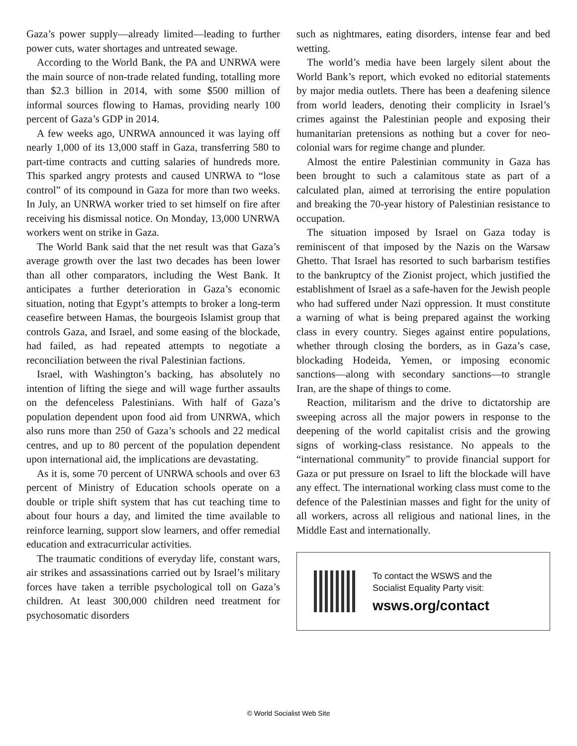Gaza’s power supply—already limited—leading to further power cuts, water shortages and untreated sewage.
According to the World Bank, the PA and UNRWA were the main source of non-trade related funding, totalling more than $2.3 billion in 2014, with some $500 million of informal sources flowing to Hamas, providing nearly 100 percent of Gaza’s GDP in 2014.
A few weeks ago, UNRWA announced it was laying off nearly 1,000 of its 13,000 staff in Gaza, transferring 580 to part-time contracts and cutting salaries of hundreds more. This sparked angry protests and caused UNRWA to “lose control” of its compound in Gaza for more than two weeks. In July, an UNRWA worker tried to set himself on fire after receiving his dismissal notice. On Monday, 13,000 UNRWA workers went on strike in Gaza.
The World Bank said that the net result was that Gaza’s average growth over the last two decades has been lower than all other comparators, including the West Bank. It anticipates a further deterioration in Gaza’s economic situation, noting that Egypt’s attempts to broker a long-term ceasefire between Hamas, the bourgeois Islamist group that controls Gaza, and Israel, and some easing of the blockade, had failed, as had repeated attempts to negotiate a reconciliation between the rival Palestinian factions.
Israel, with Washington’s backing, has absolutely no intention of lifting the siege and will wage further assaults on the defenceless Palestinians. With half of Gaza’s population dependent upon food aid from UNRWA, which also runs more than 250 of Gaza’s schools and 22 medical centres, and up to 80 percent of the population dependent upon international aid, the implications are devastating.
As it is, some 70 percent of UNRWA schools and over 63 percent of Ministry of Education schools operate on a double or triple shift system that has cut teaching time to about four hours a day, and limited the time available to reinforce learning, support slow learners, and offer remedial education and extracurricular activities.
The traumatic conditions of everyday life, constant wars, air strikes and assassinations carried out by Israel’s military forces have taken a terrible psychological toll on Gaza’s children. At least 300,000 children need treatment for psychosomatic disorders
such as nightmares, eating disorders, intense fear and bed wetting.
The world’s media have been largely silent about the World Bank’s report, which evoked no editorial statements by major media outlets. There has been a deafening silence from world leaders, denoting their complicity in Israel’s crimes against the Palestinian people and exposing their humanitarian pretensions as nothing but a cover for neo-colonial wars for regime change and plunder.
Almost the entire Palestinian community in Gaza has been brought to such a calamitous state as part of a calculated plan, aimed at terrorising the entire population and breaking the 70-year history of Palestinian resistance to occupation.
The situation imposed by Israel on Gaza today is reminiscent of that imposed by the Nazis on the Warsaw Ghetto. That Israel has resorted to such barbarism testifies to the bankruptcy of the Zionist project, which justified the establishment of Israel as a safe-haven for the Jewish people who had suffered under Nazi oppression. It must constitute a warning of what is being prepared against the working class in every country. Sieges against entire populations, whether through closing the borders, as in Gaza’s case, blockading Hodeida, Yemen, or imposing economic sanctions—along with secondary sanctions—to strangle Iran, are the shape of things to come.
Reaction, militarism and the drive to dictatorship are sweeping across all the major powers in response to the deepening of the world capitalist crisis and the growing signs of working-class resistance. No appeals to the “international community” to provide financial support for Gaza or put pressure on Israel to lift the blockade will have any effect. The international working class must come to the defence of the Palestinian masses and fight for the unity of all workers, across all religious and national lines, in the Middle East and internationally.
To contact the WSWS and the
Socialist Equality Party visit:
wsws.org/contact
© World Socialist Web Site